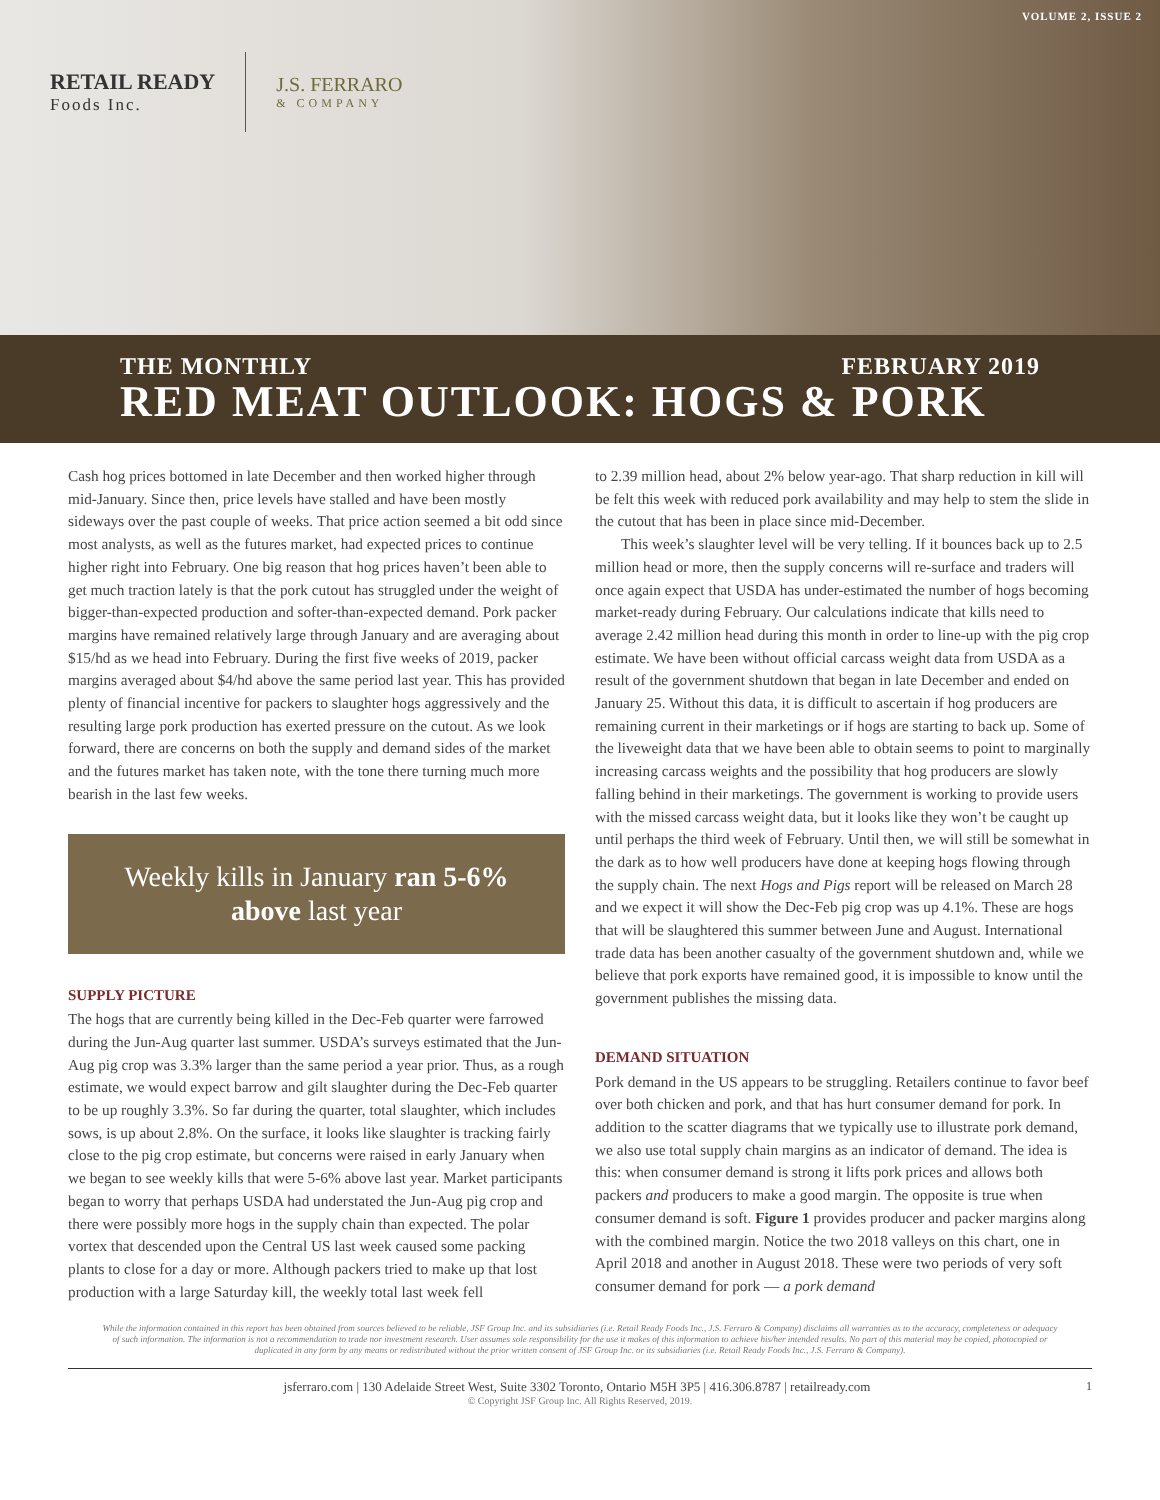VOLUME 2, ISSUE 2
RETAIL READY
Foods Inc.
J.S. FERRARO
& COMPANY
THE MONTHLY FEBRUARY 2019
RED MEAT OUTLOOK: HOGS & PORK
Cash hog prices bottomed in late December and then worked higher through mid-January. Since then, price levels have stalled and have been mostly sideways over the past couple of weeks. That price action seemed a bit odd since most analysts, as well as the futures market, had expected prices to continue higher right into February. One big reason that hog prices haven’t been able to get much traction lately is that the pork cutout has struggled under the weight of bigger-than-expected production and softer-than-expected demand. Pork packer margins have remained relatively large through January and are averaging about $15/hd as we head into February. During the first five weeks of 2019, packer margins averaged about $4/hd above the same period last year. This has provided plenty of financial incentive for packers to slaughter hogs aggressively and the resulting large pork production has exerted pressure on the cutout. As we look forward, there are concerns on both the supply and demand sides of the market and the futures market has taken note, with the tone there turning much more bearish in the last few weeks.
Weekly kills in January ran 5-6%
above last year
SUPPLY PICTURE
The hogs that are currently being killed in the Dec-Feb quarter were farrowed during the Jun-Aug quarter last summer. USDA’s surveys estimated that the Jun-Aug pig crop was 3.3% larger than the same period a year prior. Thus, as a rough estimate, we would expect barrow and gilt slaughter during the Dec-Feb quarter to be up roughly 3.3%. So far during the quarter, total slaughter, which includes sows, is up about 2.8%. On the surface, it looks like slaughter is tracking fairly close to the pig crop estimate, but concerns were raised in early January when we began to see weekly kills that were 5-6% above last year. Market participants began to worry that perhaps USDA had understated the Jun-Aug pig crop and there were possibly more hogs in the supply chain than expected. The polar vortex that descended upon the Central US last week caused some packing plants to close for a day or more. Although packers tried to make up that lost production with a large Saturday kill, the weekly total last week fell
to 2.39 million head, about 2% below year-ago. That sharp reduction in kill will be felt this week with reduced pork availability and may help to stem the slide in the cutout that has been in place since mid-December.
This week’s slaughter level will be very telling. If it bounces back up to 2.5 million head or more, then the supply concerns will re-surface and traders will once again expect that USDA has under-estimated the number of hogs becoming market-ready during February. Our calculations indicate that kills need to average 2.42 million head during this month in order to line-up with the pig crop estimate. We have been without official carcass weight data from USDA as a result of the government shutdown that began in late December and ended on January 25. Without this data, it is difficult to ascertain if hog producers are remaining current in their marketings or if hogs are starting to back up. Some of the liveweight data that we have been able to obtain seems to point to marginally increasing carcass weights and the possibility that hog producers are slowly falling behind in their marketings. The government is working to provide users with the missed carcass weight data, but it looks like they won’t be caught up until perhaps the third week of February. Until then, we will still be somewhat in the dark as to how well producers have done at keeping hogs flowing through the supply chain. The next Hogs and Pigs report will be released on March 28 and we expect it will show the Dec-Feb pig crop was up 4.1%. These are hogs that will be slaughtered this summer between June and August. International trade data has been another casualty of the government shutdown and, while we believe that pork exports have remained good, it is impossible to know until the government publishes the missing data.
DEMAND SITUATION
Pork demand in the US appears to be struggling. Retailers continue to favor beef over both chicken and pork, and that has hurt consumer demand for pork. In addition to the scatter diagrams that we typically use to illustrate pork demand, we also use total supply chain margins as an indicator of demand. The idea is this: when consumer demand is strong it lifts pork prices and allows both packers and producers to make a good margin. The opposite is true when consumer demand is soft. Figure 1 provides producer and packer margins along with the combined margin. Notice the two 2018 valleys on this chart, one in April 2018 and another in August 2018. These were two periods of very soft consumer demand for pork — a pork demand
While the information contained in this report has been obtained from sources believed to be reliable, JSF Group Inc. and its subsidiaries (i.e. Retail Ready Foods Inc., J.S. Ferraro & Company) disclaims all warranties as to the accuracy, completeness or adequacy of such information. The information is not a recommendation to trade nor investment research. User assumes sole responsibility for the use it makes of this information to achieve his/her intended results. No part of this material may be copied, photocopied or duplicated in any form by any means or redistributed without the prior written consent of JSF Group Inc. or its subsidiaries (i.e. Retail Ready Foods Inc., J.S. Ferraro & Company).
1 jsferraro.com | 130 Adelaide Street West, Suite 3302 Toronto, Ontario M5H 3P5 | 416.306.8787 | retailready.com
© Copyright JSF Group Inc. All Rights Reserved, 2019.